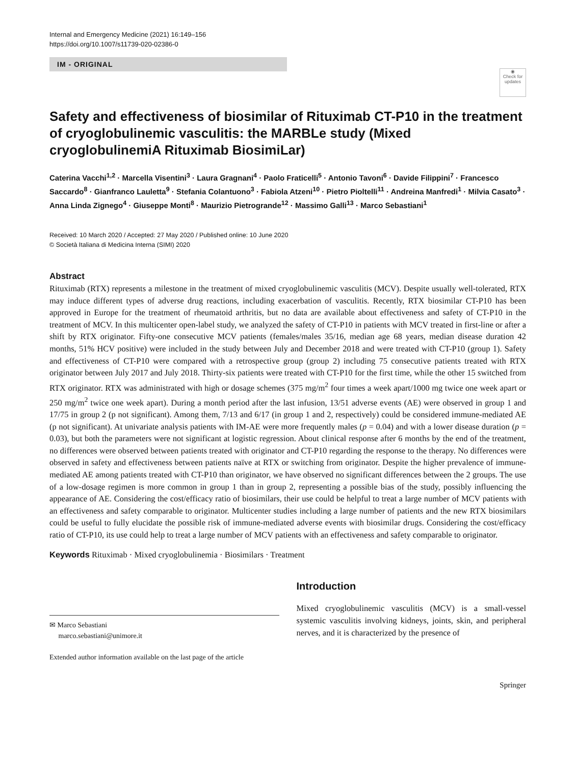Internal and Emergency Medicine (2021) 16:149–156
https://doi.org/10.1007/s11739-020-02386-0
IM - ORIGINAL
◉
Check for updates
Safety and effectiveness of biosimilar of Rituximab CT-P10 in the treatment of cryoglobulinemic vasculitis: the MARBLe study (Mixed cryoglobulinemiA Rituximab BiosimiLar)
Caterina Vacchi<sup>1,2</sup> · Marcella Visentini<sup>3</sup> · Laura Gragnani<sup>4</sup> · Paolo Fraticelli<sup>5</sup> · Antonio Tavoni<sup>6</sup> · Davide Filippini<sup>7</sup> · Francesco Saccardo<sup>8</sup> · Gianfranco Lauletta<sup>9</sup> · Stefania Colantuono<sup>3</sup> · Fabiola Atzeni<sup>10</sup> · Pietro Pioltelli<sup>11</sup> · Andreina Manfredi<sup>1</sup> · Milvia Casato<sup>3</sup> · Anna Linda Zignego<sup>4</sup> · Giuseppe Monti<sup>8</sup> · Maurizio Pietrogrande<sup>12</sup> · Massimo Galli<sup>13</sup> · Marco Sebastiani<sup>1</sup>
Received: 10 March 2020 / Accepted: 27 May 2020 / Published online: 10 June 2020
© Società Italiana di Medicina Interna (SIMI) 2020
Abstract
Rituximab (RTX) represents a milestone in the treatment of mixed cryoglobulinemic vasculitis (MCV). Despite usually well-tolerated, RTX may induce different types of adverse drug reactions, including exacerbation of vasculitis. Recently, RTX biosimilar CT-P10 has been approved in Europe for the treatment of rheumatoid arthritis, but no data are available about effectiveness and safety of CT-P10 in the treatment of MCV. In this multicenter open-label study, we analyzed the safety of CT-P10 in patients with MCV treated in first-line or after a shift by RTX originator. Fifty-one consecutive MCV patients (females/males 35/16, median age 68 years, median disease duration 42 months, 51% HCV positive) were included in the study between July and December 2018 and were treated with CT-P10 (group 1). Safety and effectiveness of CT-P10 were compared with a retrospective group (group 2) including 75 consecutive patients treated with RTX originator between July 2017 and July 2018. Thirty-six patients were treated with CT-P10 for the first time, while the other 15 switched from RTX originator. RTX was administrated with high or dosage schemes (375 mg/m<sup>2</sup> four times a week apart/1000 mg twice one week apart or 250 mg/m<sup>2</sup> twice one week apart). During a month period after the last infusion, 13/51 adverse events (AE) were observed in group 1 and 17/75 in group 2 (p not significant). Among them, 7/13 and 6/17 (in group 1 and 2, respectively) could be considered immune-mediated AE (p not significant). At univariate analysis patients with IM-AE were more frequently males (p = 0.04) and with a lower disease duration (p = 0.03), but both the parameters were not significant at logistic regression. About clinical response after 6 months by the end of the treatment, no differences were observed between patients treated with originator and CT-P10 regarding the response to the therapy. No differences were observed in safety and effectiveness between patients naïve at RTX or switching from originator. Despite the higher prevalence of immune-mediated AE among patients treated with CT-P10 than originator, we have observed no significant differences between the 2 groups. The use of a low-dosage regimen is more common in group 1 than in group 2, representing a possible bias of the study, possibly influencing the appearance of AE. Considering the cost/efficacy ratio of biosimilars, their use could be helpful to treat a large number of MCV patients with an effectiveness and safety comparable to originator. Multicenter studies including a large number of patients and the new RTX biosimilars could be useful to fully elucidate the possible risk of immune-mediated adverse events with biosimilar drugs. Considering the cost/efficacy ratio of CT-P10, its use could help to treat a large number of MCV patients with an effectiveness and safety comparable to originator.
Keywords Rituximab · Mixed cryoglobulinemia · Biosimilars · Treatment
✉ Marco Sebastiani
marco.sebastiani@unimore.it
Extended author information available on the last page of the article
Introduction
Mixed cryoglobulinemic vasculitis (MCV) is a small-vessel systemic vasculitis involving kidneys, joints, skin, and peripheral nerves, and it is characterized by the presence of
Springer